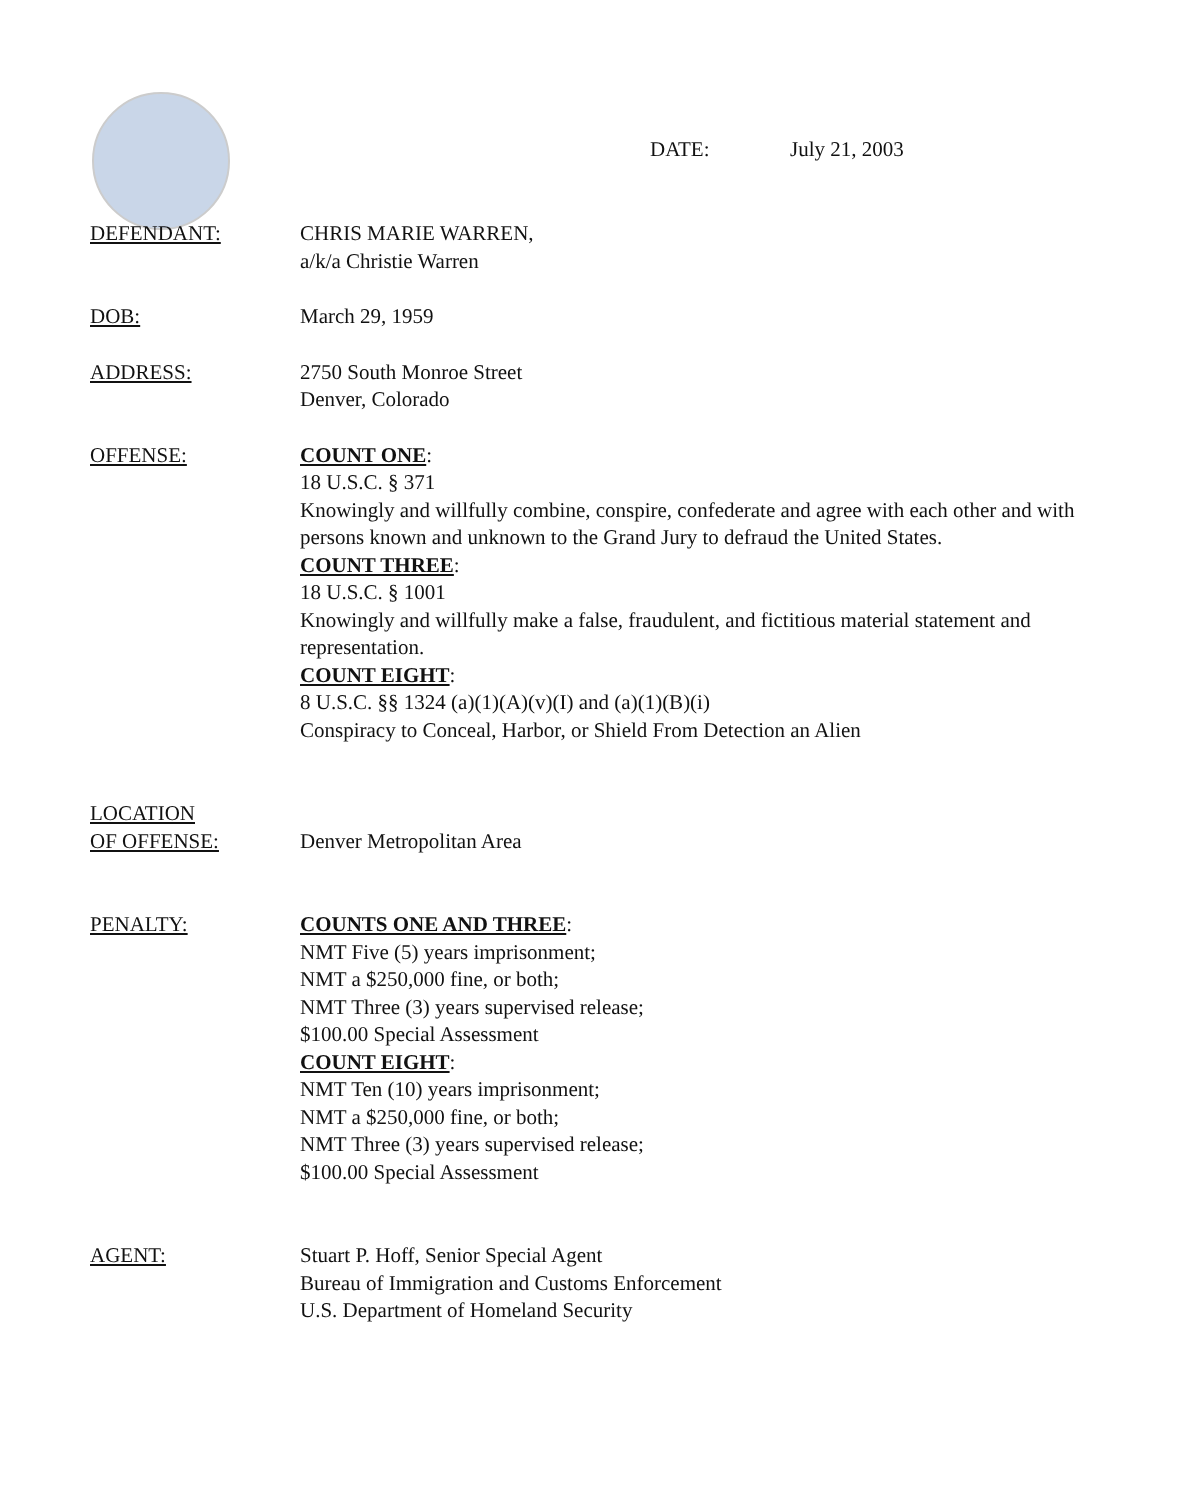DATE: July 21, 2003
DEFENDANT: CHRIS MARIE WARREN,
a/k/a Christie Warren
DOB: March 29, 1959
ADDRESS: 2750 South Monroe Street
Denver, Colorado
OFFENSE: COUNT ONE:
18 U.S.C. § 371
Knowingly and willfully combine, conspire, confederate and agree with each other and with persons known and unknown to the Grand Jury to defraud the United States.
COUNT THREE:
18 U.S.C. § 1001
Knowingly and willfully make a false, fraudulent, and fictitious material statement and representation.
COUNT EIGHT:
8 U.S.C. §§ 1324 (a)(1)(A)(v)(I) and (a)(1)(B)(i)
Conspiracy to Conceal, Harbor, or Shield From Detection an Alien
LOCATION
OF OFFENSE:
Denver Metropolitan Area
PENALTY: COUNTS ONE AND THREE:
NMT Five (5) years imprisonment;
NMT a $250,000 fine, or both;
NMT Three (3) years supervised release;
$100.00 Special Assessment
COUNT EIGHT:
NMT Ten (10) years imprisonment;
NMT a $250,000 fine, or both;
NMT Three (3) years supervised release;
$100.00 Special Assessment
AGENT: Stuart P. Hoff, Senior Special Agent
Bureau of Immigration and Customs Enforcement
U.S. Department of Homeland Security